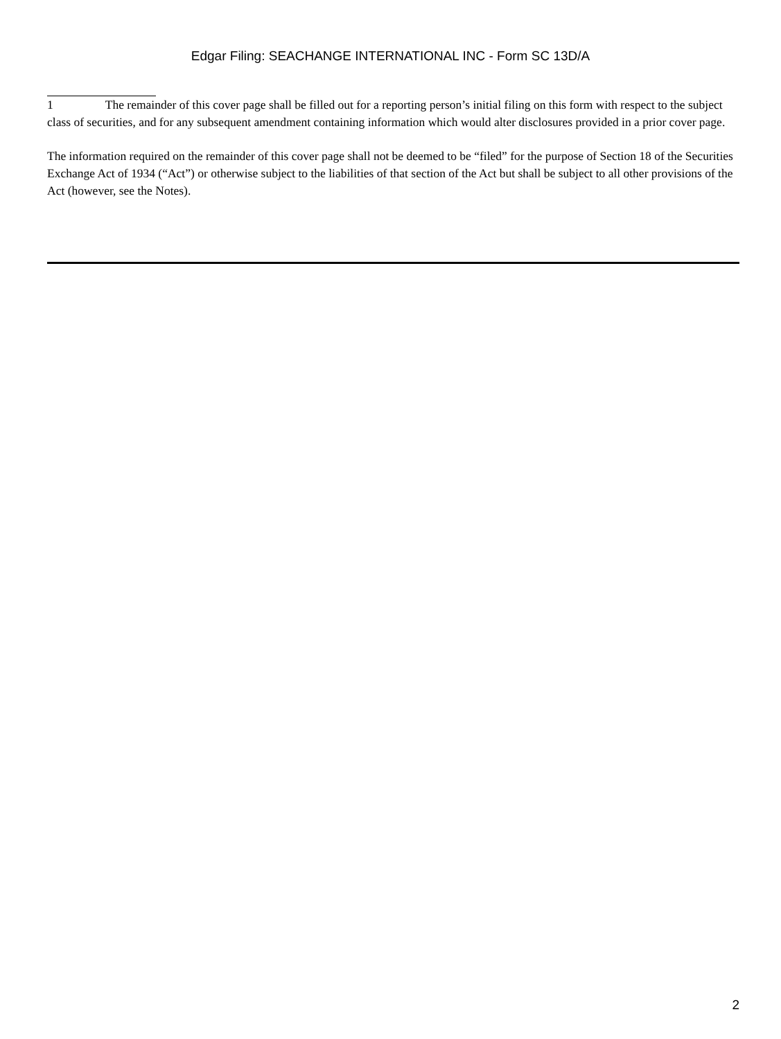Edgar Filing: SEACHANGE INTERNATIONAL INC - Form SC 13D/A
1 The remainder of this cover page shall be filled out for a reporting person’s initial filing on this form with respect to the subject class of securities, and for any subsequent amendment containing information which would alter disclosures provided in a prior cover page.
The information required on the remainder of this cover page shall not be deemed to be “filed” for the purpose of Section 18 of the Securities Exchange Act of 1934 (“Act”) or otherwise subject to the liabilities of that section of the Act but shall be subject to all other provisions of the Act (however, see the Notes).
2